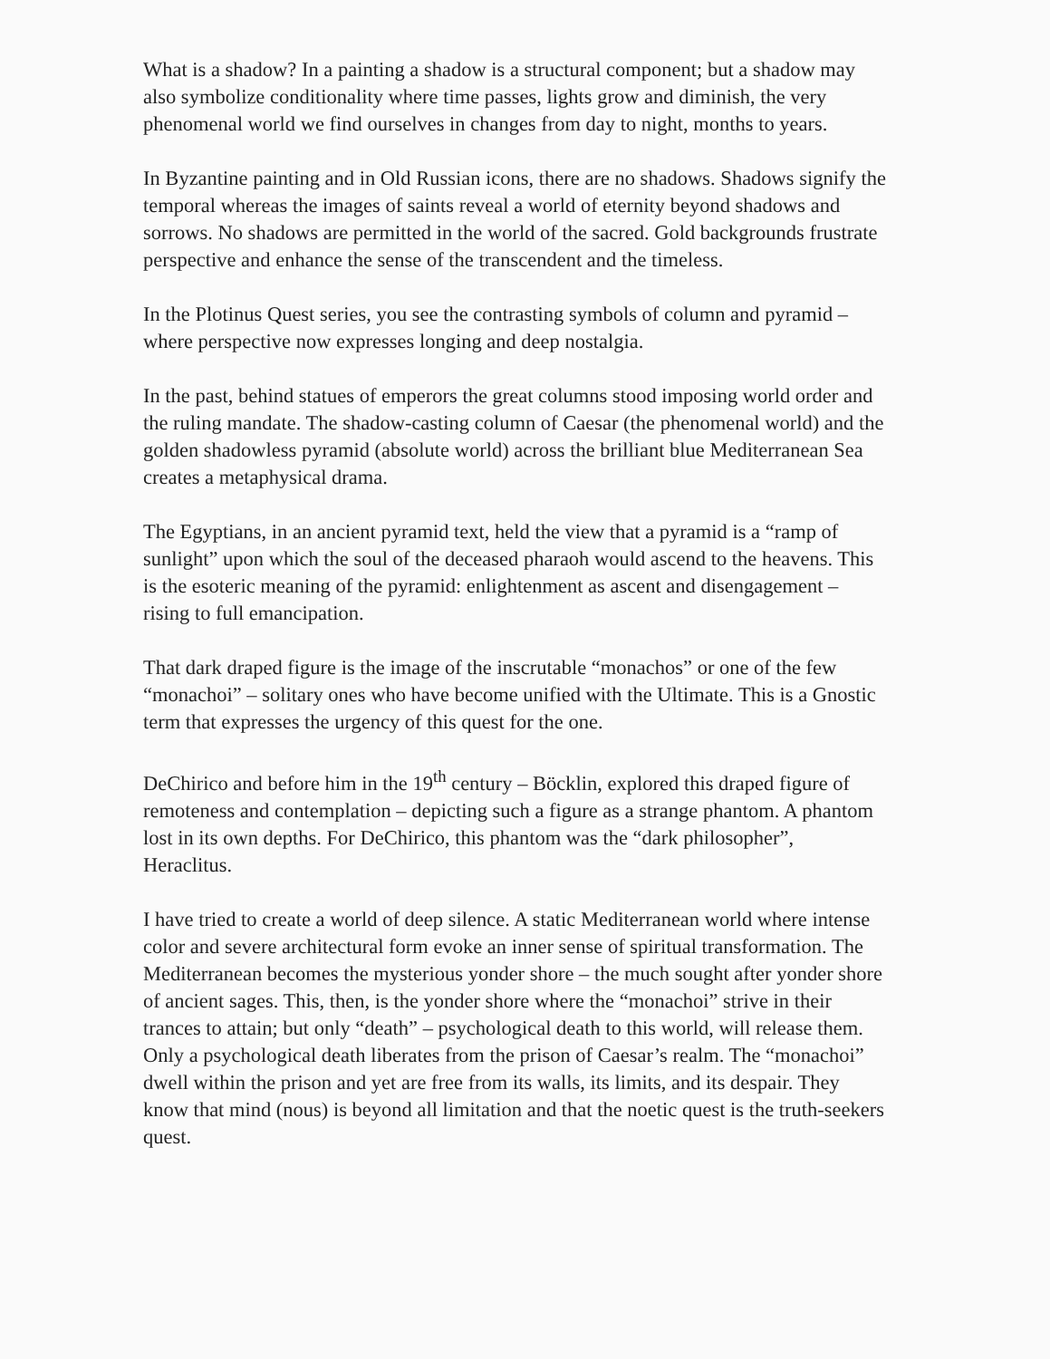What is a shadow? In a painting a shadow is a structural component; but a shadow may also symbolize conditionality where time passes, lights grow and diminish, the very phenomenal world we find ourselves in changes from day to night, months to years.
In Byzantine painting and in Old Russian icons, there are no shadows. Shadows signify the temporal whereas the images of saints reveal a world of eternity beyond shadows and sorrows. No shadows are permitted in the world of the sacred. Gold backgrounds frustrate perspective and enhance the sense of the transcendent and the timeless.
In the Plotinus Quest series, you see the contrasting symbols of column and pyramid – where perspective now expresses longing and deep nostalgia.
In the past, behind statues of emperors the great columns stood imposing world order and the ruling mandate. The shadow-casting column of Caesar (the phenomenal world) and the golden shadowless pyramid (absolute world) across the brilliant blue Mediterranean Sea creates a metaphysical drama.
The Egyptians, in an ancient pyramid text, held the view that a pyramid is a “ramp of sunlight” upon which the soul of the deceased pharaoh would ascend to the heavens. This is the esoteric meaning of the pyramid: enlightenment as ascent and disengagement – rising to full emancipation.
That dark draped figure is the image of the inscrutable “monachos” or one of the few “monachoi” – solitary ones who have become unified with the Ultimate. This is a Gnostic term that expresses the urgency of this quest for the one.
DeChirico and before him in the 19<sup>th</sup> century – Böcklin, explored this draped figure of remoteness and contemplation – depicting such a figure as a strange phantom. A phantom lost in its own depths. For DeChirico, this phantom was the “dark philosopher”, Heraclitus.
I have tried to create a world of deep silence. A static Mediterranean world where intense color and severe architectural form evoke an inner sense of spiritual transformation. The Mediterranean becomes the mysterious yonder shore – the much sought after yonder shore of ancient sages. This, then, is the yonder shore where the “monachoi” strive in their trances to attain; but only “death” – psychological death to this world, will release them. Only a psychological death liberates from the prison of Caesar’s realm. The “monachoi” dwell within the prison and yet are free from its walls, its limits, and its despair. They know that mind (nous) is beyond all limitation and that the noetic quest is the truth-seekers quest.